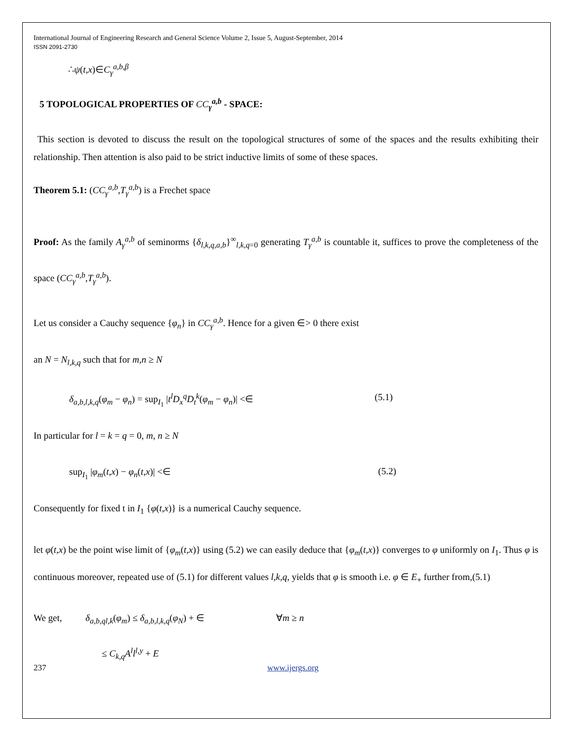International Journal of Engineering Research and General Science Volume 2, Issue 5, August-September, 2014
ISSN 2091-2730
∴ψ(t,x)∈C<sub>γ</sub><sup>a,b,β</sup>
5 TOPOLOGICAL PROPERTIES OF CC<sub>γ</sub><sup>a,b</sup> - SPACE:
This section is devoted to discuss the result on the topological structures of some of the spaces and the results exhibiting their relationship. Then attention is also paid to be strict inductive limits of some of these spaces.
Theorem 5.1: (CC<sub>γ</sub><sup>a,b</sup>,T<sub>γ</sub><sup>a,b</sup>) is a Frechet space
Proof: As the family A<sub>γ</sub><sup>a,b</sup> of seminorms {δ<sub>l,k,q,a,b</sub>}<sup>∞</sup><sub>l,k,q=0</sub> generating T<sub>γ</sub><sup>a,b</sup> is countable it, suffices to prove the completeness of the space (CC<sub>γ</sub><sup>a,b</sup>,T<sub>γ</sub><sup>a,b</sup>).
Let us consider a Cauchy sequence {φ<sub>n</sub>} in CC<sub>γ</sub><sup>a,b</sup>. Hence for a given ∈> 0 there exist
an N = N<sub>l,k,q</sub> such that for m,n ≥ N
δ<sub>a,b,l,k,q</sub>(φ<sub>m</sub> − φ<sub>n</sub>) = sup<sub>I<sub>1</sub></sub> |t<sup>l</sup>D<sub>x</sub><sup>q</sup>D<sub>t</sub><sup>k</sup>(φ<sub>m</sub> − φ<sub>n</sub>)| <∈ (5.1)
In particular for l = k = q = 0, m, n ≥ N
sup<sub>I<sub>1</sub></sub> |φ<sub>m</sub>(t,x) − φ<sub>n</sub>(t,x)| <∈ (5.2)
Consequently for fixed t in I<sub>1</sub> {φ(t,x)} is a numerical Cauchy sequence.
let φ(t,x) be the point wise limit of {φ<sub>m</sub>(t,x)} using (5.2) we can easily deduce that {φ<sub>m</sub>(t,x)} converges to φ uniformly on I<sub>1</sub>. Thus φ is continuous moreover, repeated use of (5.1) for different values l,k,q, yields that φ is smooth i.e. φ ∈ E<sub>+</sub> further from,(5.1)
We get, δ<sub>a,b,ql,k</sub>(φ<sub>m</sub>) ≤ δ<sub>a,b,l,k,q</sub>(φ<sub>N</sub>) + ∈ ∀m ≥ n
≤ C<sub>k,q</sub>A<sup>l</sup>l<sup>l,y</sup> + E
237 www.ijergs.org